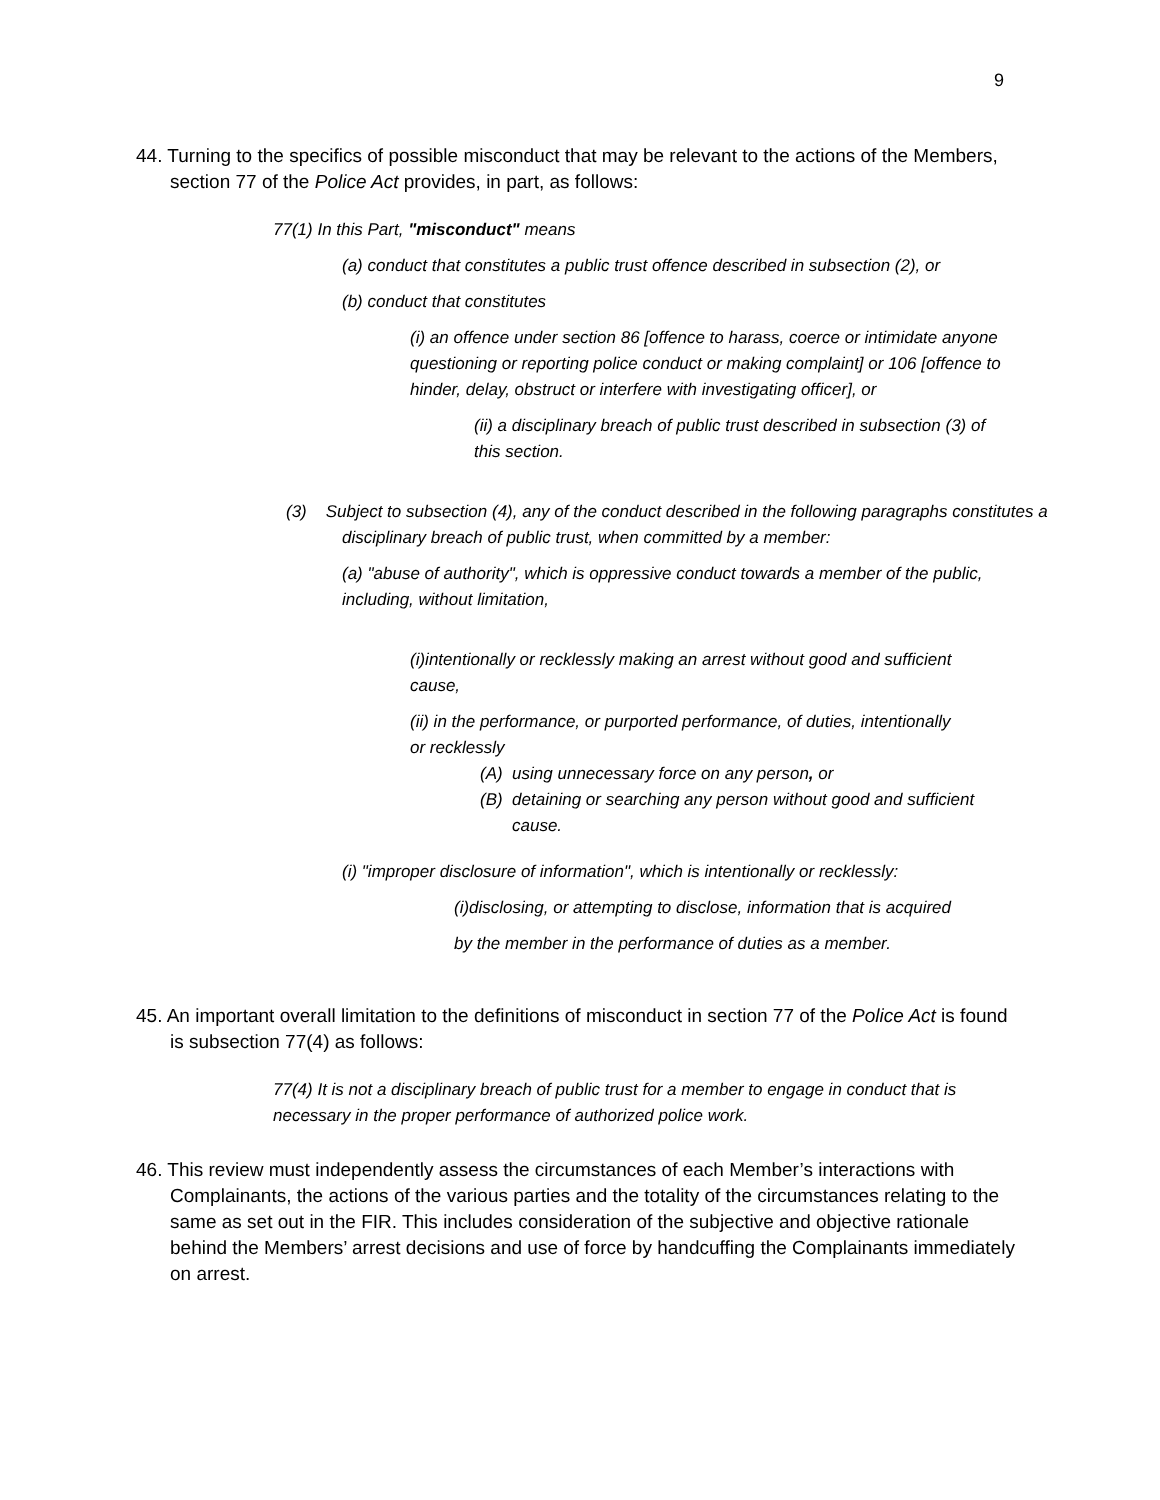9
44. Turning to the specifics of possible misconduct that may be relevant to the actions of the Members, section 77 of the Police Act provides, in part, as follows:
77(1) In this Part, "misconduct" means
(a) conduct that constitutes a public trust offence described in subsection (2), or
(b) conduct that constitutes
(i) an offence under section 86 [offence to harass, coerce or intimidate anyone questioning or reporting police conduct or making complaint] or 106 [offence to hinder, delay, obstruct or interfere with investigating officer], or
(ii) a disciplinary breach of public trust described in subsection (3) of this section.
(3) Subject to subsection (4), any of the conduct described in the following paragraphs constitutes a disciplinary breach of public trust, when committed by a member:
(a) "abuse of authority", which is oppressive conduct towards a member of the public, including, without limitation,
(i)intentionally or recklessly making an arrest without good and sufficient cause,
(ii) in the performance, or purported performance, of duties, intentionally or recklessly
(A) using unnecessary force on any person, or
(B) detaining or searching any person without good and sufficient cause.
(i) "improper disclosure of information", which is intentionally or recklessly:
(i)disclosing, or attempting to disclose, information that is acquired
by the member in the performance of duties as a member.
45. An important overall limitation to the definitions of misconduct in section 77 of the Police Act is found is subsection 77(4) as follows:
77(4) It is not a disciplinary breach of public trust for a member to engage in conduct that is necessary in the proper performance of authorized police work.
46. This review must independently assess the circumstances of each Member’s interactions with Complainants, the actions of the various parties and the totality of the circumstances relating to the same as set out in the FIR. This includes consideration of the subjective and objective rationale behind the Members’ arrest decisions and use of force by handcuffing the Complainants immediately on arrest.